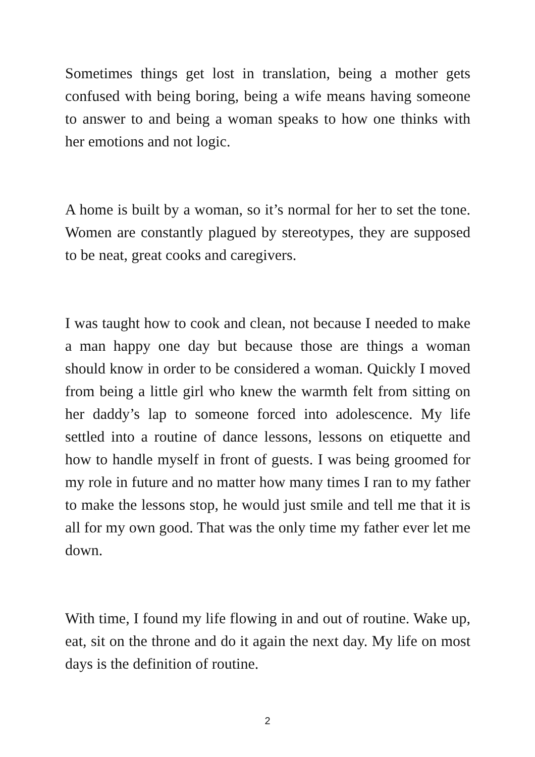Sometimes things get lost in translation, being a mother gets confused with being boring, being a wife means having someone to answer to and being a woman speaks to how one thinks with her emotions and not logic.
A home is built by a woman, so it’s normal for her to set the tone. Women are constantly plagued by stereotypes, they are supposed to be neat, great cooks and caregivers.
I was taught how to cook and clean, not because I needed to make a man happy one day but because those are things a woman should know in order to be considered a woman. Quickly I moved from being a little girl who knew the warmth felt from sitting on her daddy’s lap to someone forced into adolescence. My life settled into a routine of dance lessons, lessons on etiquette and how to handle myself in front of guests. I was being groomed for my role in future and no matter how many times I ran to my father to make the lessons stop, he would just smile and tell me that it is all for my own good. That was the only time my father ever let me down.
With time, I found my life flowing in and out of routine. Wake up, eat, sit on the throne and do it again the next day. My life on most days is the definition of routine.
2